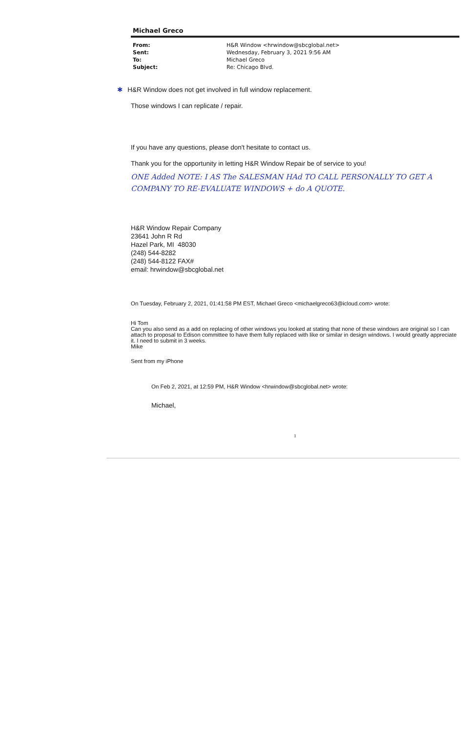Michael Greco
| From: | H&R Window <hrwindow@sbcglobal.net> |
| Sent: | Wednesday, February 3, 2021 9:56 AM |
| To: | Michael Greco |
| Subject: | Re: Chicago Blvd. |
✱ H&R Window does not get involved in full window replacement.
Those windows I can replicate / repair.
If you have any questions, please don't hesitate to contact us.
Thank you for the opportunity in letting H&R Window Repair be of service to you!
ONE Added NOTE: I AS The SALESMAN HAd TO CALL PERSONALLY TO GET A COMPANY TO RE-EVALUATE WINDOWS + do A QUOTE.
H&R Window Repair Company
23641 John R Rd
Hazel Park, MI 48030
(248) 544-8282
(248) 544-8122 FAX#
email: hrwindow@sbcglobal.net
On Tuesday, February 2, 2021, 01:41:58 PM EST, Michael Greco <michaelgreco63@icloud.com> wrote:
Hi Tom
Can you also send as a add on replacing of other windows you looked at stating that none of these windows are original so I can attach to proposal to Edison committee to have them fully replaced with like or similar in design windows. I would greatly appreciate it. I need to submit in 3 weeks.
Mike
Sent from my iPhone
On Feb 2, 2021, at 12:59 PM, H&R Window <hrwindow@sbcglobal.net> wrote:
Michael,
1